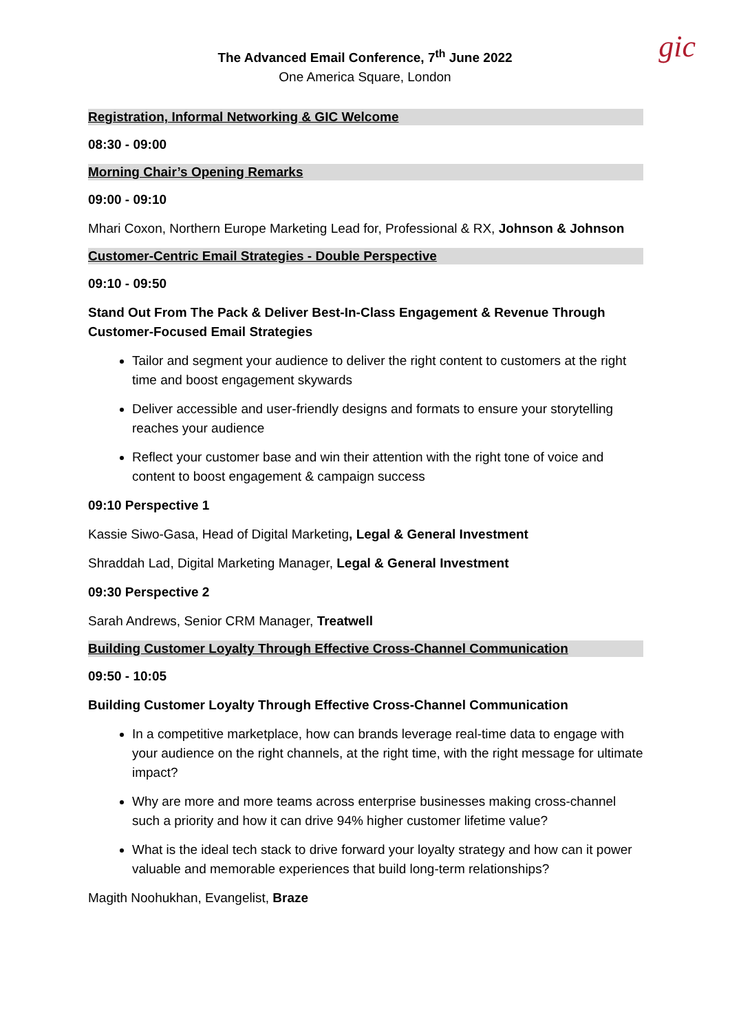gic
The Advanced Email Conference, 7<sup>th</sup> June 2022
One America Square, London
Registration, Informal Networking & GIC Welcome
08:30 - 09:00
Morning Chair’s Opening Remarks
09:00 - 09:10
Mhari Coxon, Northern Europe Marketing Lead for, Professional & RX, Johnson & Johnson
Customer-Centric Email Strategies - Double Perspective
09:10 - 09:50
Stand Out From The Pack & Deliver Best-In-Class Engagement & Revenue Through Customer-Focused Email Strategies
Tailor and segment your audience to deliver the right content to customers at the right time and boost engagement skywards
Deliver accessible and user-friendly designs and formats to ensure your storytelling reaches your audience
Reflect your customer base and win their attention with the right tone of voice and content to boost engagement & campaign success
09:10 Perspective 1
Kassie Siwo-Gasa, Head of Digital Marketing, Legal & General Investment
Shraddah Lad, Digital Marketing Manager, Legal & General Investment
09:30 Perspective 2
Sarah Andrews, Senior CRM Manager, Treatwell
Building Customer Loyalty Through Effective Cross-Channel Communication
09:50 - 10:05
Building Customer Loyalty Through Effective Cross-Channel Communication
In a competitive marketplace, how can brands leverage real-time data to engage with your audience on the right channels, at the right time, with the right message for ultimate impact?
Why are more and more teams across enterprise businesses making cross-channel such a priority and how it can drive 94% higher customer lifetime value?
What is the ideal tech stack to drive forward your loyalty strategy and how can it power valuable and memorable experiences that build long-term relationships?
Magith Noohukhan, Evangelist, Braze